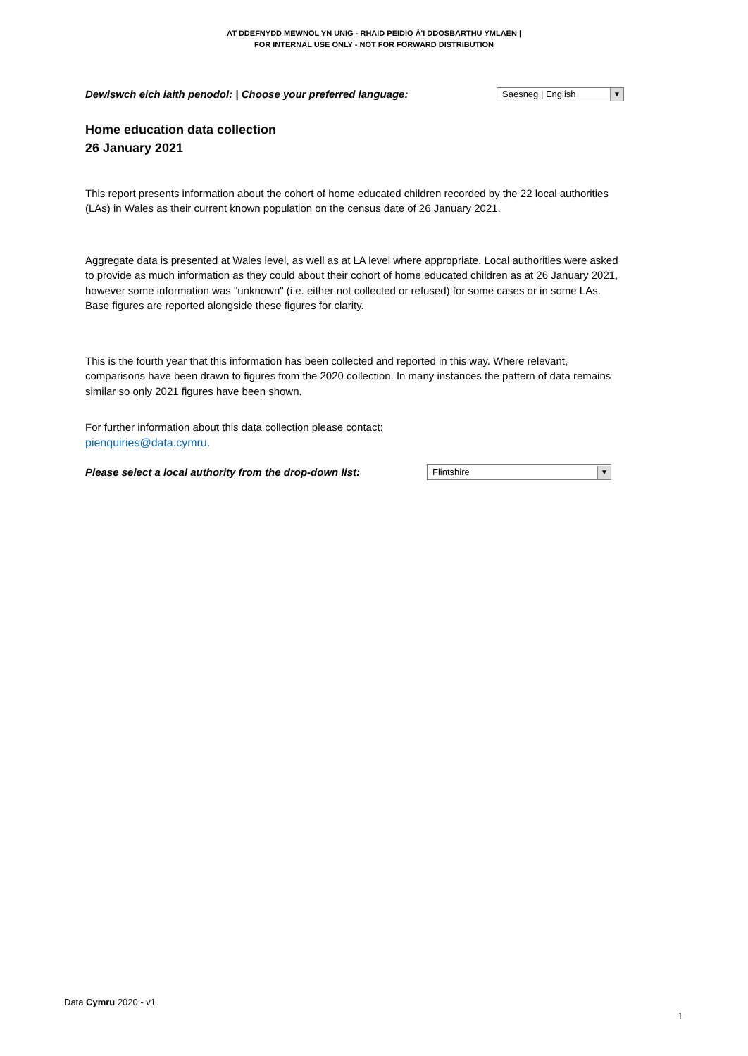AT DDEFNYDD MEWNOL YN UNIG - RHAID PEIDIO Â'I DDOSBARTHU YMLAEN |
FOR INTERNAL USE ONLY - NOT FOR FORWARD DISTRIBUTION
Dewiswch eich iaith penodol: | Choose your preferred language:
Saesneg | English ▼
Home education data collection
26 January 2021
This report presents information about the cohort of home educated children recorded by the 22 local authorities (LAs) in Wales as their current known population on the census date of 26 January 2021.
Aggregate data is presented at Wales level, as well as at LA level where appropriate. Local authorities were asked to provide as much information as they could about their cohort of home educated children as at 26 January 2021, however some information was "unknown" (i.e. either not collected or refused) for some cases or in some LAs. Base figures are reported alongside these figures for clarity.
This is the fourth year that this information has been collected and reported in this way. Where relevant, comparisons have been drawn to figures from the 2020 collection. In many instances the pattern of data remains similar so only 2021 figures have been shown.
For further information about this data collection please contact:
pienquiries@data.cymru.
Please select a local authority from the drop-down list:
Flintshire ▼
Data Cymru 2020 - v1
1